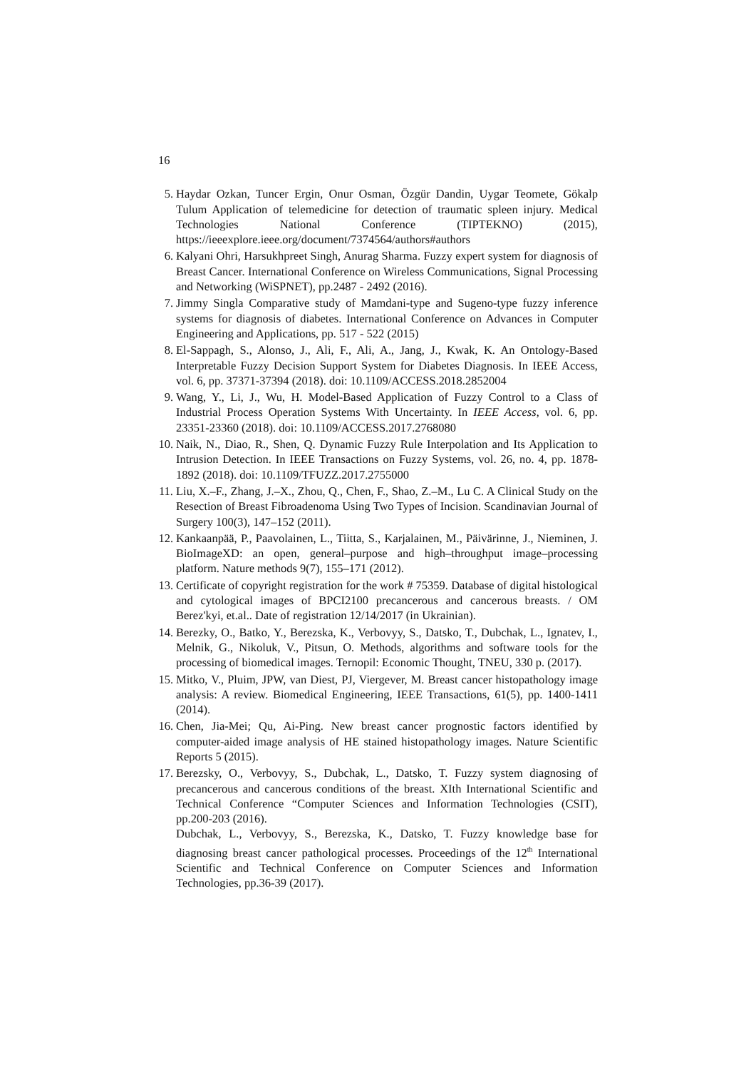16
5. Haydar Ozkan, Tuncer Ergin, Onur Osman, Özgür Dandin, Uygar Teomete, Gökalp Tulum Application of telemedicine for detection of traumatic spleen injury. Medical Technologies National Conference (TIPTEKNO) (2015), https://ieeexplore.ieee.org/document/7374564/authors#authors
6. Kalyani Ohri, Harsukhpreet Singh, Anurag Sharma. Fuzzy expert system for diagnosis of Breast Cancer. International Conference on Wireless Communications, Signal Processing and Networking (WiSPNET), pp.2487 - 2492 (2016).
7. Jimmy Singla Comparative study of Mamdani-type and Sugeno-type fuzzy inference systems for diagnosis of diabetes. International Conference on Advances in Computer Engineering and Applications, pp. 517 - 522 (2015)
8. El-Sappagh, S., Alonso, J., Ali, F., Ali, A., Jang, J., Kwak, K. An Ontology-Based Interpretable Fuzzy Decision Support System for Diabetes Diagnosis. In IEEE Access, vol. 6, pp. 37371-37394 (2018). doi: 10.1109/ACCESS.2018.2852004
9. Wang, Y., Li, J., Wu, H. Model-Based Application of Fuzzy Control to a Class of Industrial Process Operation Systems With Uncertainty. In IEEE Access, vol. 6, pp. 23351-23360 (2018). doi: 10.1109/ACCESS.2017.2768080
10. Naik, N., Diao, R., Shen, Q. Dynamic Fuzzy Rule Interpolation and Its Application to Intrusion Detection. In IEEE Transactions on Fuzzy Systems, vol. 26, no. 4, pp. 1878-1892 (2018). doi: 10.1109/TFUZZ.2017.2755000
11. Liu, X.–F., Zhang, J.–X., Zhou, Q., Chen, F., Shao, Z.–M., Lu C. A Clinical Study on the Resection of Breast Fibroadenoma Using Two Types of Incision. Scandinavian Journal of Surgery 100(3), 147–152 (2011).
12. Kankaanpää, P., Paavolainen, L., Tiitta, S., Karjalainen, M., Päivärinne, J., Nieminen, J. BioImageXD: an open, general–purpose and high–throughput image–processing platform. Nature methods 9(7), 155–171 (2012).
13. Certificate of copyright registration for the work # 75359. Database of digital histological and cytological images of BPCI2100 precancerous and cancerous breasts. / OM Berez'kyi, et.al.. Date of registration 12/14/2017 (in Ukrainian).
14. Berezky, O., Batko, Y., Berezska, K., Verbovyy, S., Datsko, T., Dubchak, L., Ignatev, I., Melnik, G., Nikoluk, V., Pitsun, O. Methods, algorithms and software tools for the processing of biomedical images. Ternopil: Economic Thought, TNEU, 330 p. (2017).
15. Mitko, V., Pluim, JPW, van Diest, PJ, Viergever, M. Breast cancer histopathology image analysis: A review. Biomedical Engineering, IEEE Transactions, 61(5), pp. 1400-1411 (2014).
16. Chen, Jia-Mei; Qu, Ai-Ping. New breast cancer prognostic factors identified by computer-aided image analysis of HE stained histopathology images. Nature Scientific Reports 5 (2015).
17. Berezsky, O., Verbovyy, S., Dubchak, L., Datsko, T. Fuzzy system diagnosing of precancerous and cancerous conditions of the breast. XIth International Scientific and Technical Conference “Computer Sciences and Information Technologies (CSIT), pp.200-203 (2016).
Dubchak, L., Verbovyy, S., Berezska, K., Datsko, T. Fuzzy knowledge base for diagnosing breast cancer pathological processes. Proceedings of the 12<sup>th</sup> International Scientific and Technical Conference on Computer Sciences and Information Technologies, pp.36-39 (2017).